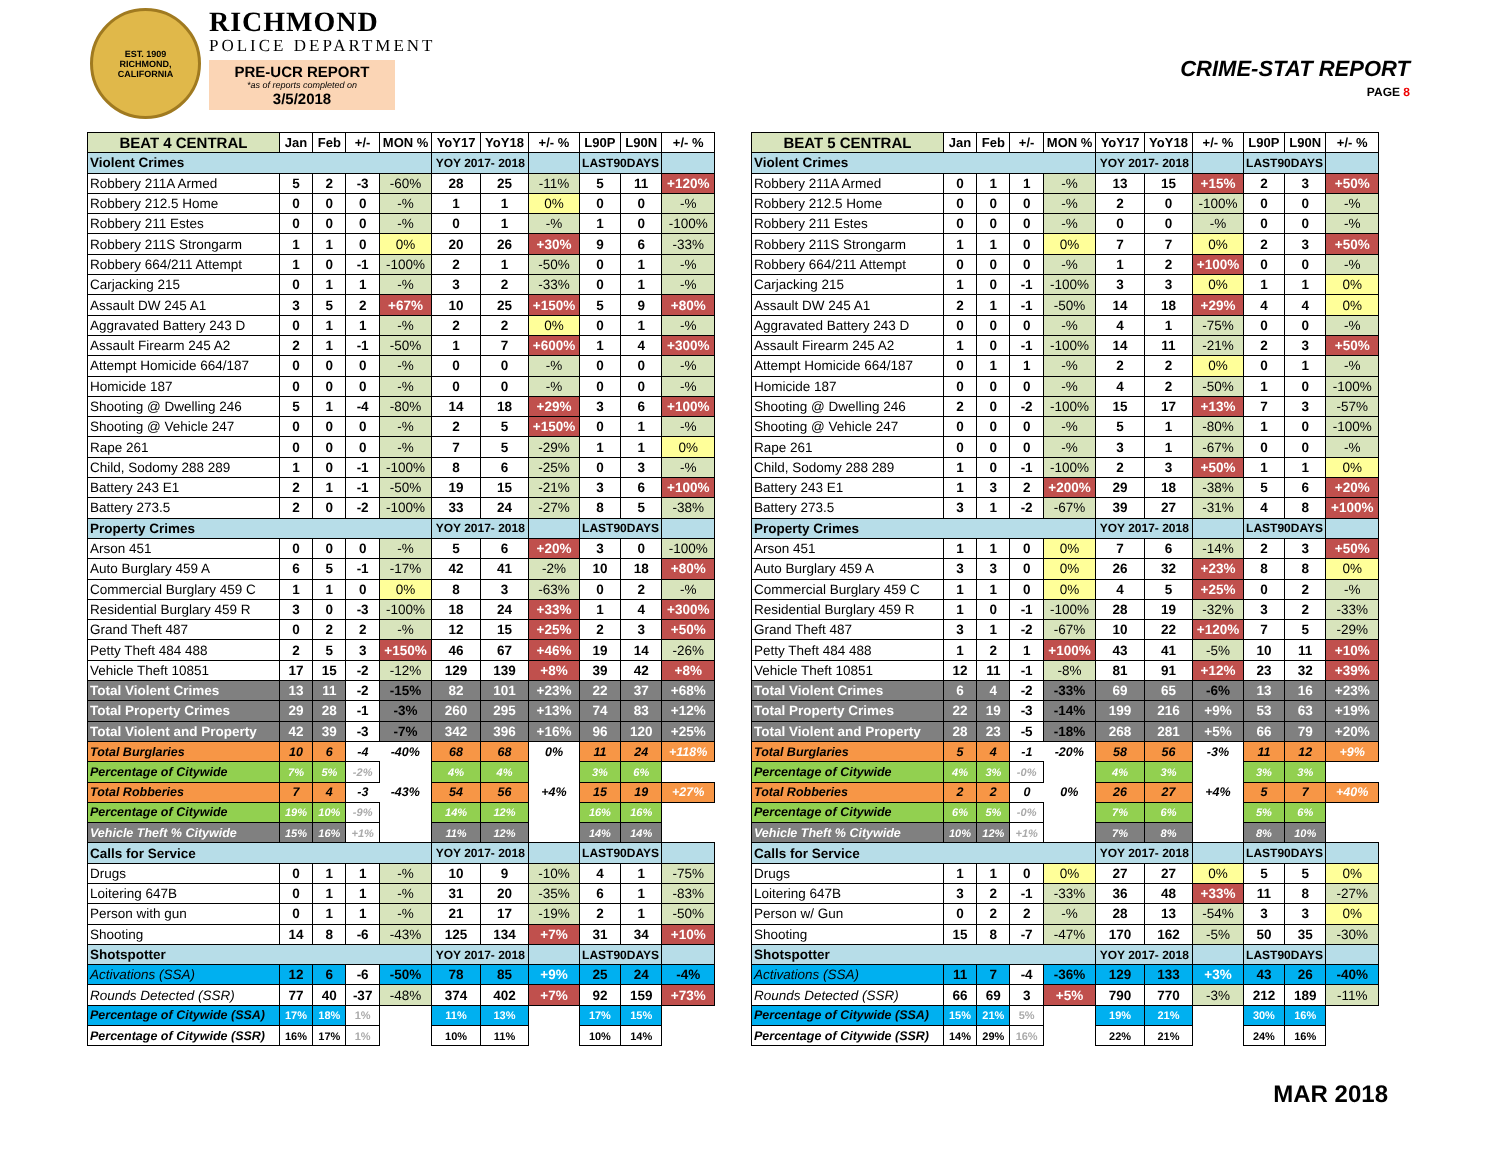EST. 1909
RICHMOND, CALIFORNIA
RICHMOND
POLICE DEPARTMENT
PRE-UCR REPORT
*as of reports completed on
3/5/2018
CRIME-STAT REPORT
PAGE 8
| BEAT 4 CENTRAL | Jan | Feb | +/- | MON % | YoY17 | YoY18 | +/- % | L90P | L90N | +/- % |
| --- | --- | --- | --- | --- | --- | --- | --- | --- | --- | --- |
| Violent Crimes | | | | | YOY 2017- 2018 | | | LAST90DAYS | | |
| Robbery 211A Armed | 5 | 2 | -3 | -60% | 28 | 25 | -11% | 5 | 11 | +120% |
| Robbery 212.5 Home | 0 | 0 | 0 | -% | 1 | 1 | 0% | 0 | 0 | -% |
| Robbery 211 Estes | 0 | 0 | 0 | -% | 0 | 1 | -% | 1 | 0 | -100% |
| Robbery 211S Strongarm | 1 | 1 | 0 | 0% | 20 | 26 | +30% | 9 | 6 | -33% |
| Robbery 664/211 Attempt | 1 | 0 | -1 | -100% | 2 | 1 | -50% | 0 | 1 | -% |
| Carjacking 215 | 0 | 1 | 1 | -% | 3 | 2 | -33% | 0 | 1 | -% |
| Assault DW 245 A1 | 3 | 5 | 2 | +67% | 10 | 25 | +150% | 5 | 9 | +80% |
| Aggravated Battery 243 D | 0 | 1 | 1 | -% | 2 | 2 | 0% | 0 | 1 | -% |
| Assault Firearm 245 A2 | 2 | 1 | -1 | -50% | 1 | 7 | +600% | 1 | 4 | +300% |
| Attempt Homicide 664/187 | 0 | 0 | 0 | -% | 0 | 0 | -% | 0 | 0 | -% |
| Homicide 187 | 0 | 0 | 0 | -% | 0 | 0 | -% | 0 | 0 | -% |
| Shooting @ Dwelling 246 | 5 | 1 | -4 | -80% | 14 | 18 | +29% | 3 | 6 | +100% |
| Shooting @ Vehicle 247 | 0 | 0 | 0 | -% | 2 | 5 | +150% | 0 | 1 | -% |
| Rape 261 | 0 | 0 | 0 | -% | 7 | 5 | -29% | 1 | 1 | 0% |
| Child, Sodomy 288 289 | 1 | 0 | -1 | -100% | 8 | 6 | -25% | 0 | 3 | -% |
| Battery 243 E1 | 2 | 1 | -1 | -50% | 19 | 15 | -21% | 3 | 6 | +100% |
| Battery 273.5 | 2 | 0 | -2 | -100% | 33 | 24 | -27% | 8 | 5 | -38% |
| Property Crimes | | | | | YOY 2017- 2018 | | | LAST90DAYS | | |
| Arson 451 | 0 | 0 | 0 | -% | 5 | 6 | +20% | 3 | 0 | -100% |
| Auto Burglary 459 A | 6 | 5 | -1 | -17% | 42 | 41 | -2% | 10 | 18 | +80% |
| Commercial Burglary 459 C | 1 | 1 | 0 | 0% | 8 | 3 | -63% | 0 | 2 | -% |
| Residential Burglary 459 R | 3 | 0 | -3 | -100% | 18 | 24 | +33% | 1 | 4 | +300% |
| Grand Theft 487 | 0 | 2 | 2 | -% | 12 | 15 | +25% | 2 | 3 | +50% |
| Petty Theft 484 488 | 2 | 5 | 3 | +150% | 46 | 67 | +46% | 19 | 14 | -26% |
| Vehicle Theft 10851 | 17 | 15 | -2 | -12% | 129 | 139 | +8% | 39 | 42 | +8% |
| Total Violent Crimes | 13 | 11 | -2 | -15% | 82 | 101 | +23% | 22 | 37 | +68% |
| Total Property Crimes | 29 | 28 | -1 | -3% | 260 | 295 | +13% | 74 | 83 | +12% |
| Total Violent and Property | 42 | 39 | -3 | -7% | 342 | 396 | +16% | 96 | 120 | +25% |
| Total Burglaries | 10 | 6 | -4 | -40% | 68 | 68 | 0% | 11 | 24 | +118% |
| Percentage of Citywide | 7% | 5% | -2% | | 4% | 4% | | 3% | 6% | |
| Total Robberies | 7 | 4 | -3 | -43% | 54 | 56 | +4% | 15 | 19 | +27% |
| Percentage of Citywide | 19% | 10% | -9% | | 14% | 12% | | 16% | 16% | |
| Vehicle Theft % Citywide | 15% | 16% | +1% | | 11% | 12% | | 14% | 14% | |
| Calls for Service | | | | | YOY 2017- 2018 | | | LAST90DAYS | | |
| Drugs | 0 | 1 | 1 | -% | 10 | 9 | -10% | 4 | 1 | -75% |
| Loitering 647B | 0 | 1 | 1 | -% | 31 | 20 | -35% | 6 | 1 | -83% |
| Person with gun | 0 | 1 | 1 | -% | 21 | 17 | -19% | 2 | 1 | -50% |
| Shooting | 14 | 8 | -6 | -43% | 125 | 134 | +7% | 31 | 34 | +10% |
| Shotspotter | | | | | YOY 2017- 2018 | | | LAST90DAYS | | |
| Activations (SSA) | 12 | 6 | -6 | -50% | 78 | 85 | +9% | 25 | 24 | -4% |
| Rounds Detected (SSR) | 77 | 40 | -37 | -48% | 374 | 402 | +7% | 92 | 159 | +73% |
| Percentage of Citywide (SSA) | 17% | 18% | 1% | | 11% | 13% | | 17% | 15% | |
| Percentage of Citywide (SSR) | 16% | 17% | 1% | | 10% | 11% | | 10% | 14% | |
| BEAT 5 CENTRAL | Jan | Feb | +/- | MON % | YoY17 | YoY18 | +/- % | L90P | L90N | +/- % |
| --- | --- | --- | --- | --- | --- | --- | --- | --- | --- | --- |
| Violent Crimes | | | | | YOY 2017- 2018 | | | LAST90DAYS | | |
| Robbery 211A Armed | 0 | 1 | 1 | -% | 13 | 15 | +15% | 2 | 3 | +50% |
| Robbery 212.5 Home | 0 | 0 | 0 | -% | 2 | 0 | -100% | 0 | 0 | -% |
| Robbery 211 Estes | 0 | 0 | 0 | -% | 0 | 0 | -% | 0 | 0 | -% |
| Robbery 211S Strongarm | 1 | 1 | 0 | 0% | 7 | 7 | 0% | 2 | 3 | +50% |
| Robbery 664/211 Attempt | 0 | 0 | 0 | -% | 1 | 2 | +100% | 0 | 0 | -% |
| Carjacking 215 | 1 | 0 | -1 | -100% | 3 | 3 | 0% | 1 | 1 | 0% |
| Assault DW 245 A1 | 2 | 1 | -1 | -50% | 14 | 18 | +29% | 4 | 4 | 0% |
| Aggravated Battery 243 D | 0 | 0 | 0 | -% | 4 | 1 | -75% | 0 | 0 | -% |
| Assault Firearm 245 A2 | 1 | 0 | -1 | -100% | 14 | 11 | -21% | 2 | 3 | +50% |
| Attempt Homicide 664/187 | 0 | 1 | 1 | -% | 2 | 2 | 0% | 0 | 1 | -% |
| Homicide 187 | 0 | 0 | 0 | -% | 4 | 2 | -50% | 1 | 0 | -100% |
| Shooting @ Dwelling 246 | 2 | 0 | -2 | -100% | 15 | 17 | +13% | 7 | 3 | -57% |
| Shooting @ Vehicle 247 | 0 | 0 | 0 | -% | 5 | 1 | -80% | 1 | 0 | -100% |
| Rape 261 | 0 | 0 | 0 | -% | 3 | 1 | -67% | 0 | 0 | -% |
| Child, Sodomy 288 289 | 1 | 0 | -1 | -100% | 2 | 3 | +50% | 1 | 1 | 0% |
| Battery 243 E1 | 1 | 3 | 2 | +200% | 29 | 18 | -38% | 5 | 6 | +20% |
| Battery 273.5 | 3 | 1 | -2 | -67% | 39 | 27 | -31% | 4 | 8 | +100% |
| Property Crimes | | | | | YOY 2017- 2018 | | | LAST90DAYS | | |
| Arson 451 | 1 | 1 | 0 | 0% | 7 | 6 | -14% | 2 | 3 | +50% |
| Auto Burglary 459 A | 3 | 3 | 0 | 0% | 26 | 32 | +23% | 8 | 8 | 0% |
| Commercial Burglary 459 C | 1 | 1 | 0 | 0% | 4 | 5 | +25% | 0 | 2 | -% |
| Residential Burglary 459 R | 1 | 0 | -1 | -100% | 28 | 19 | -32% | 3 | 2 | -33% |
| Grand Theft 487 | 3 | 1 | -2 | -67% | 10 | 22 | +120% | 7 | 5 | -29% |
| Petty Theft 484 488 | 1 | 2 | 1 | +100% | 43 | 41 | -5% | 10 | 11 | +10% |
| Vehicle Theft 10851 | 12 | 11 | -1 | -8% | 81 | 91 | +12% | 23 | 32 | +39% |
| Total Violent Crimes | 6 | 4 | -2 | -33% | 69 | 65 | -6% | 13 | 16 | +23% |
| Total Property Crimes | 22 | 19 | -3 | -14% | 199 | 216 | +9% | 53 | 63 | +19% |
| Total Violent and Property | 28 | 23 | -5 | -18% | 268 | 281 | +5% | 66 | 79 | +20% |
| Total Burglaries | 5 | 4 | -1 | -20% | 58 | 56 | -3% | 11 | 12 | +9% |
| Percentage of Citywide | 4% | 3% | -0% | | 4% | 3% | | 3% | 3% | |
| Total Robberies | 2 | 2 | 0 | 0% | 26 | 27 | +4% | 5 | 7 | +40% |
| Percentage of Citywide | 6% | 5% | -0% | | 7% | 6% | | 5% | 6% | |
| Vehicle Theft % Citywide | 10% | 12% | +1% | | 7% | 8% | | 8% | 10% | |
| Calls for Service | | | | | YOY 2017- 2018 | | | LAST90DAYS | | |
| Drugs | 1 | 1 | 0 | 0% | 27 | 27 | 0% | 5 | 5 | 0% |
| Loitering 647B | 3 | 2 | -1 | -33% | 36 | 48 | +33% | 11 | 8 | -27% |
| Person w/ Gun | 0 | 2 | 2 | -% | 28 | 13 | -54% | 3 | 3 | 0% |
| Shooting | 15 | 8 | -7 | -47% | 170 | 162 | -5% | 50 | 35 | -30% |
| Shotspotter | | | | | YOY 2017- 2018 | | | LAST90DAYS | | |
| Activations (SSA) | 11 | 7 | -4 | -36% | 129 | 133 | +3% | 43 | 26 | -40% |
| Rounds Detected (SSR) | 66 | 69 | 3 | +5% | 790 | 770 | -3% | 212 | 189 | -11% |
| Percentage of Citywide (SSA) | 15% | 21% | 5% | | 19% | 21% | | 30% | 16% | |
| Percentage of Citywide (SSR) | 14% | 29% | 16% | | 22% | 21% | | 24% | 16% | |
MAR 2018